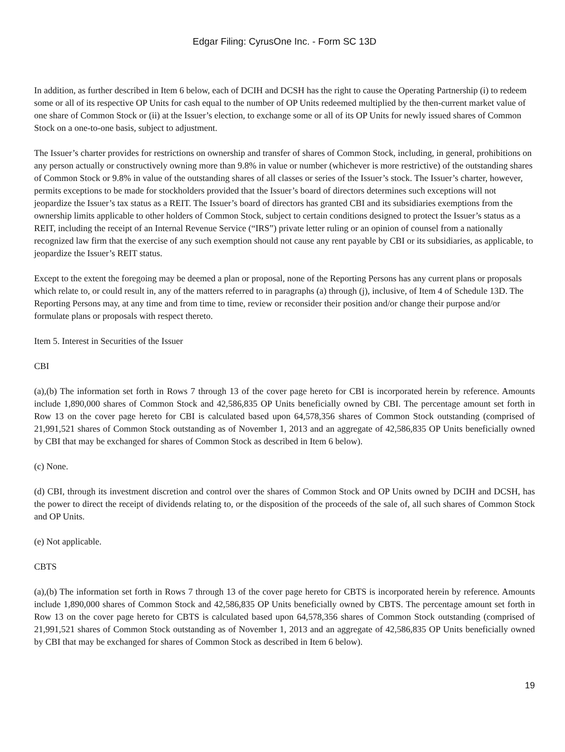Edgar Filing: CyrusOne Inc. - Form SC 13D
In addition, as further described in Item 6 below, each of DCIH and DCSH has the right to cause the Operating Partnership (i) to redeem some or all of its respective OP Units for cash equal to the number of OP Units redeemed multiplied by the then-current market value of one share of Common Stock or (ii) at the Issuer’s election, to exchange some or all of its OP Units for newly issued shares of Common Stock on a one-to-one basis, subject to adjustment.
The Issuer’s charter provides for restrictions on ownership and transfer of shares of Common Stock, including, in general, prohibitions on any person actually or constructively owning more than 9.8% in value or number (whichever is more restrictive) of the outstanding shares of Common Stock or 9.8% in value of the outstanding shares of all classes or series of the Issuer’s stock. The Issuer’s charter, however, permits exceptions to be made for stockholders provided that the Issuer’s board of directors determines such exceptions will not jeopardize the Issuer’s tax status as a REIT. The Issuer’s board of directors has granted CBI and its subsidiaries exemptions from the ownership limits applicable to other holders of Common Stock, subject to certain conditions designed to protect the Issuer’s status as a REIT, including the receipt of an Internal Revenue Service (“IRS”) private letter ruling or an opinion of counsel from a nationally recognized law firm that the exercise of any such exemption should not cause any rent payable by CBI or its subsidiaries, as applicable, to jeopardize the Issuer’s REIT status.
Except to the extent the foregoing may be deemed a plan or proposal, none of the Reporting Persons has any current plans or proposals which relate to, or could result in, any of the matters referred to in paragraphs (a) through (j), inclusive, of Item 4 of Schedule 13D. The Reporting Persons may, at any time and from time to time, review or reconsider their position and/or change their purpose and/or formulate plans or proposals with respect thereto.
Item 5. Interest in Securities of the Issuer
CBI
(a),(b) The information set forth in Rows 7 through 13 of the cover page hereto for CBI is incorporated herein by reference. Amounts include 1,890,000 shares of Common Stock and 42,586,835 OP Units beneficially owned by CBI. The percentage amount set forth in Row 13 on the cover page hereto for CBI is calculated based upon 64,578,356 shares of Common Stock outstanding (comprised of 21,991,521 shares of Common Stock outstanding as of November 1, 2013 and an aggregate of 42,586,835 OP Units beneficially owned by CBI that may be exchanged for shares of Common Stock as described in Item 6 below).
(c) None.
(d) CBI, through its investment discretion and control over the shares of Common Stock and OP Units owned by DCIH and DCSH, has the power to direct the receipt of dividends relating to, or the disposition of the proceeds of the sale of, all such shares of Common Stock and OP Units.
(e) Not applicable.
CBTS
(a),(b) The information set forth in Rows 7 through 13 of the cover page hereto for CBTS is incorporated herein by reference. Amounts include 1,890,000 shares of Common Stock and 42,586,835 OP Units beneficially owned by CBTS. The percentage amount set forth in Row 13 on the cover page hereto for CBTS is calculated based upon 64,578,356 shares of Common Stock outstanding (comprised of 21,991,521 shares of Common Stock outstanding as of November 1, 2013 and an aggregate of 42,586,835 OP Units beneficially owned by CBI that may be exchanged for shares of Common Stock as described in Item 6 below).
19